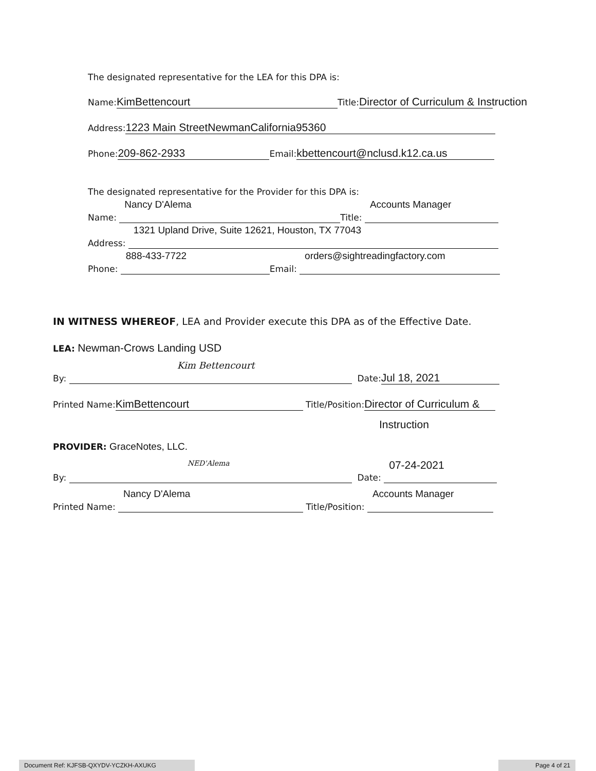The designated representative for the LEA for this DPA is:
Name: KimBettencourt Title: Director of Curriculum & Instruction
Address: 1223 Main StreetNewmanCalifornia95360
Phone: 209-862-2933 Email: kbettencourt@nclusd.k12.ca.us
The designated representative for the Provider for this DPA is:
Name: Nancy D'Alema Title: Accounts Manager
Address: 1321 Upland Drive, Suite 12621, Houston, TX 77043
Phone: 888-433-7722 Email: orders@sightreadingfactory.com
IN WITNESS WHEREOF, LEA and Provider execute this DPA as of the Effective Date.
LEA: Newman-Crows Landing USD
By: Kim Bettencourt Date: Jul 18, 2021
Printed Name: KimBettencourt Title/Position: Director of Curriculum &
Instruction
PROVIDER: GraceNotes, LLC.
By: NED'Alema Date: 07-24-2021
Printed Name: Nancy D'Alema Title/Position: Accounts Manager
Document Ref: KJFSB-QXYDV-YCZKH-AXUKG Page 4 of 21